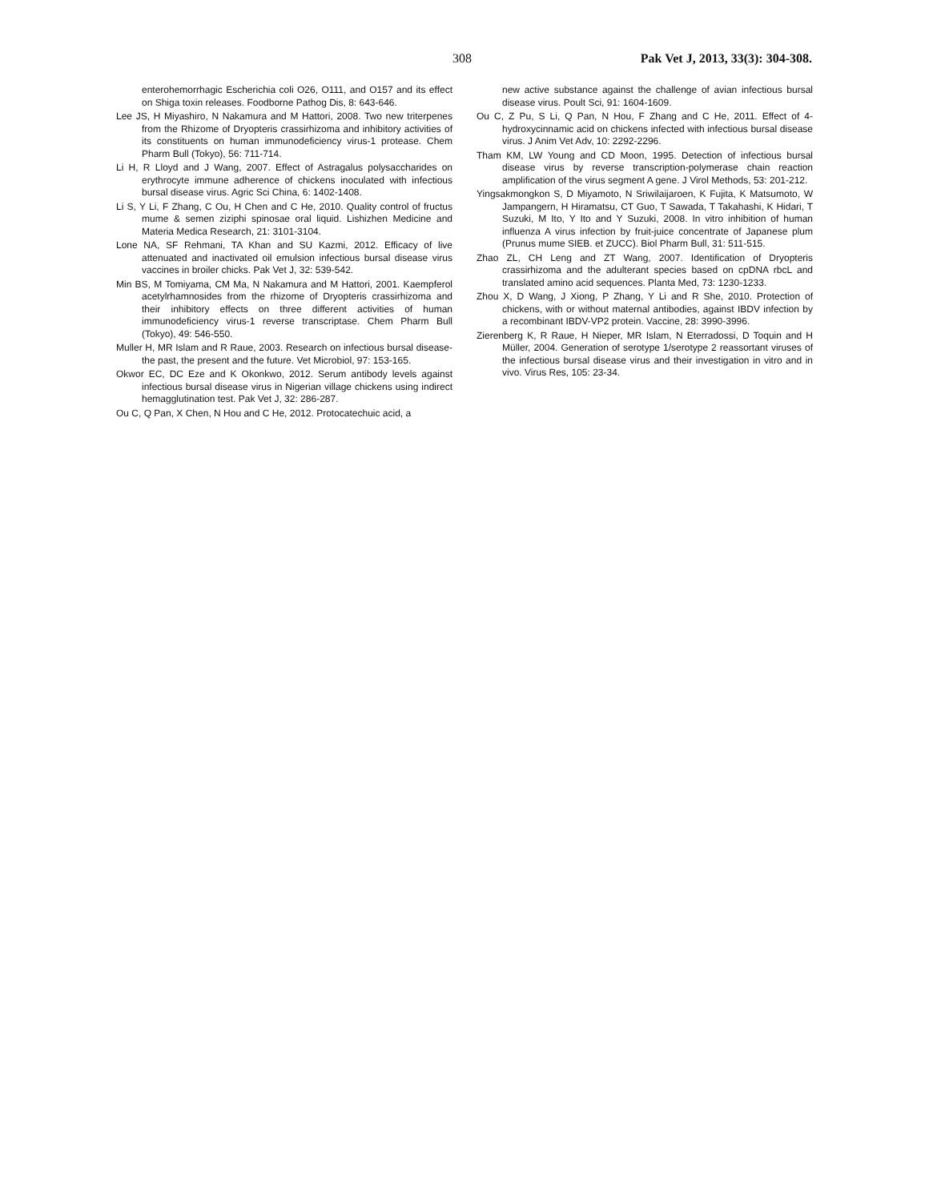308 Pak Vet J, 2013, 33(3): 304-308.
enterohemorrhagic Escherichia coli O26, O111, and O157 and its effect on Shiga toxin releases. Foodborne Pathog Dis, 8: 643-646.
Lee JS, H Miyashiro, N Nakamura and M Hattori, 2008. Two new triterpenes from the Rhizome of Dryopteris crassirhizoma and inhibitory activities of its constituents on human immunodeficiency virus-1 protease. Chem Pharm Bull (Tokyo), 56: 711-714.
Li H, R Lloyd and J Wang, 2007. Effect of Astragalus polysaccharides on erythrocyte immune adherence of chickens inoculated with infectious bursal disease virus. Agric Sci China, 6: 1402-1408.
Li S, Y Li, F Zhang, C Ou, H Chen and C He, 2010. Quality control of fructus mume & semen ziziphi spinosae oral liquid. Lishizhen Medicine and Materia Medica Research, 21: 3101-3104.
Lone NA, SF Rehmani, TA Khan and SU Kazmi, 2012. Efficacy of live attenuated and inactivated oil emulsion infectious bursal disease virus vaccines in broiler chicks. Pak Vet J, 32: 539-542.
Min BS, M Tomiyama, CM Ma, N Nakamura and M Hattori, 2001. Kaempferol acetylrhamnosides from the rhizome of Dryopteris crassirhizoma and their inhibitory effects on three different activities of human immunodeficiency virus-1 reverse transcriptase. Chem Pharm Bull (Tokyo), 49: 546-550.
Muller H, MR Islam and R Raue, 2003. Research on infectious bursal disease-the past, the present and the future. Vet Microbiol, 97: 153-165.
Okwor EC, DC Eze and K Okonkwo, 2012. Serum antibody levels against infectious bursal disease virus in Nigerian village chickens using indirect hemagglutination test. Pak Vet J, 32: 286-287.
Ou C, Q Pan, X Chen, N Hou and C He, 2012. Protocatechuic acid, a
new active substance against the challenge of avian infectious bursal disease virus. Poult Sci, 91: 1604-1609.
Ou C, Z Pu, S Li, Q Pan, N Hou, F Zhang and C He, 2011. Effect of 4-hydroxycinnamic acid on chickens infected with infectious bursal disease virus. J Anim Vet Adv, 10: 2292-2296.
Tham KM, LW Young and CD Moon, 1995. Detection of infectious bursal disease virus by reverse transcription-polymerase chain reaction amplification of the virus segment A gene. J Virol Methods, 53: 201-212.
Yingsakmongkon S, D Miyamoto, N Sriwilaijaroen, K Fujita, K Matsumoto, W Jampangern, H Hiramatsu, CT Guo, T Sawada, T Takahashi, K Hidari, T Suzuki, M Ito, Y Ito and Y Suzuki, 2008. In vitro inhibition of human influenza A virus infection by fruit-juice concentrate of Japanese plum (Prunus mume SIEB. et ZUCC). Biol Pharm Bull, 31: 511-515.
Zhao ZL, CH Leng and ZT Wang, 2007. Identification of Dryopteris crassirhizoma and the adulterant species based on cpDNA rbcL and translated amino acid sequences. Planta Med, 73: 1230-1233.
Zhou X, D Wang, J Xiong, P Zhang, Y Li and R She, 2010. Protection of chickens, with or without maternal antibodies, against IBDV infection by a recombinant IBDV-VP2 protein. Vaccine, 28: 3990-3996.
Zierenberg K, R Raue, H Nieper, MR Islam, N Eterradossi, D Toquin and H Müller, 2004. Generation of serotype 1/serotype 2 reassortant viruses of the infectious bursal disease virus and their investigation in vitro and in vivo. Virus Res, 105: 23-34.